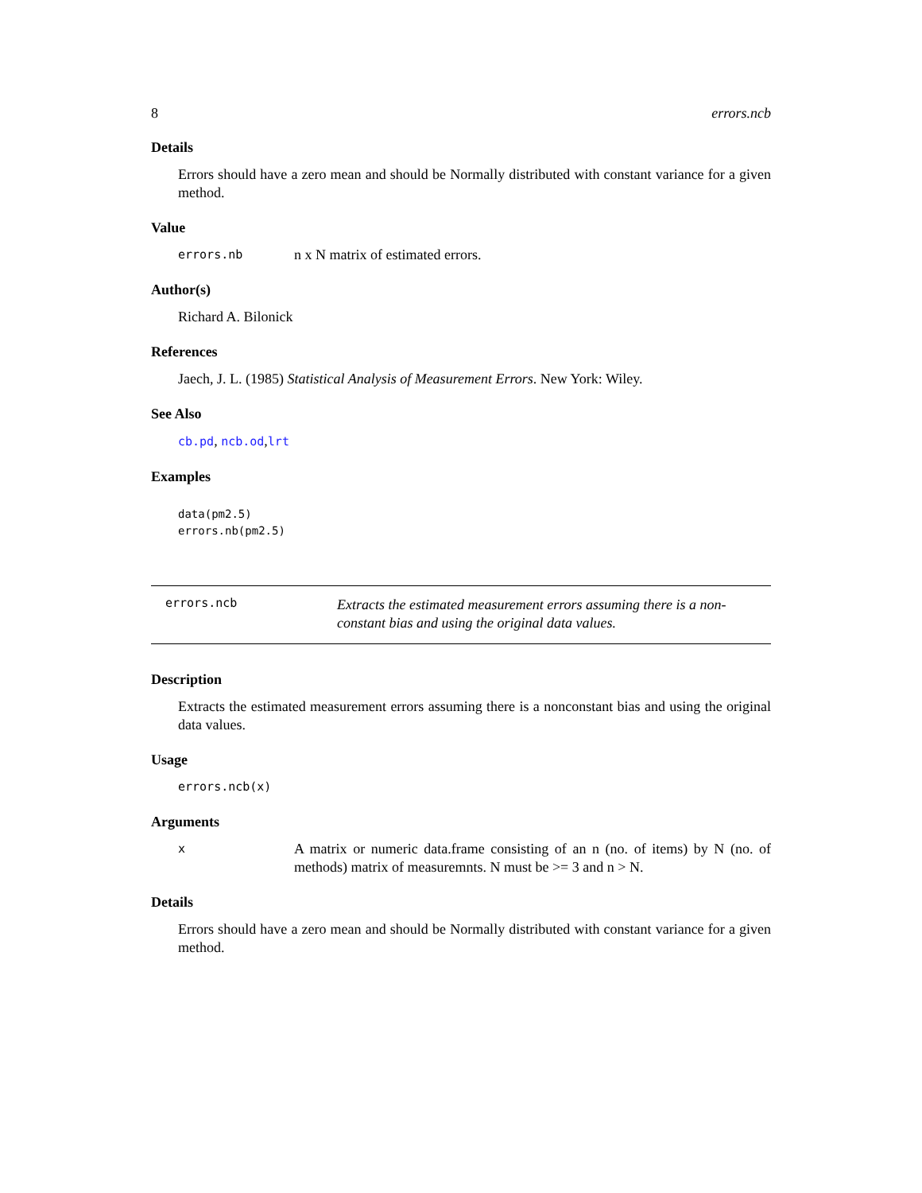8 errors.ncb
Details
Errors should have a zero mean and should be Normally distributed with constant variance for a given method.
Value
errors.nb n x N matrix of estimated errors.
Author(s)
Richard A. Bilonick
References
Jaech, J. L. (1985) Statistical Analysis of Measurement Errors. New York: Wiley.
See Also
cb.pd, ncb.od,lrt
Examples
data(pm2.5)
errors.nb(pm2.5)
errors.ncb Extracts the estimated measurement errors assuming there is a non-constant bias and using the original data values.
Description
Extracts the estimated measurement errors assuming there is a nonconstant bias and using the original data values.
Usage
errors.ncb(x)
Arguments
x A matrix or numeric data.frame consisting of an n (no. of items) by N (no. of methods) matrix of measuremnts. N must be >= 3 and n > N.
Details
Errors should have a zero mean and should be Normally distributed with constant variance for a given method.